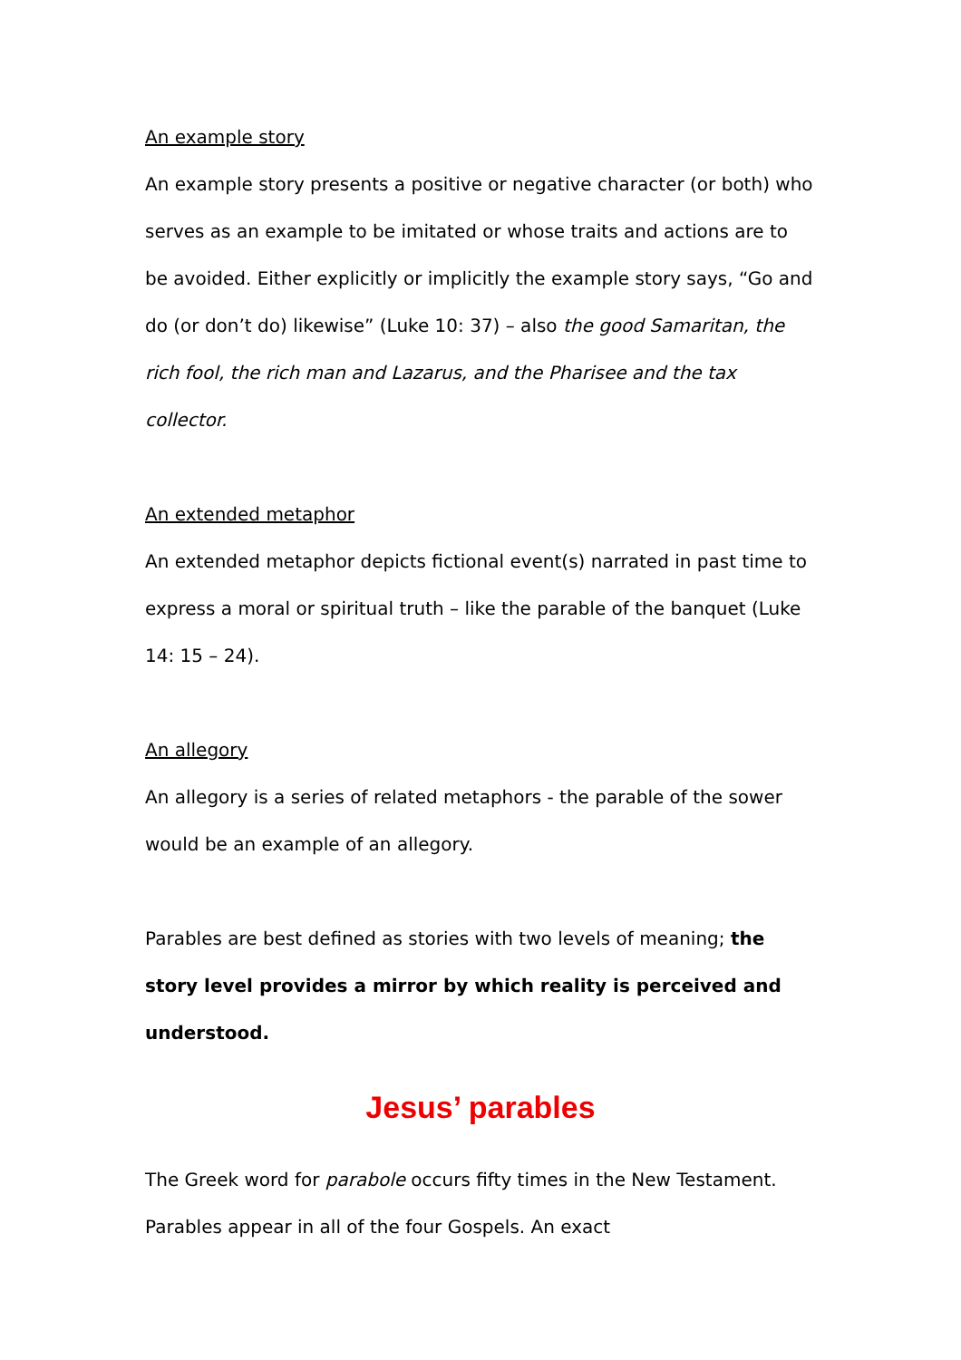An example story
An example story presents a positive or negative character (or both) who serves as an example to be imitated or whose traits and actions are to be avoided. Either explicitly or implicitly the example story says, “Go and do (or don’t do) likewise” (Luke 10: 37) – also the good Samaritan, the rich fool, the rich man and Lazarus, and the Pharisee and the tax collector.
An extended metaphor
An extended metaphor depicts fictional event(s) narrated in past time to express a moral or spiritual truth – like the parable of the banquet (Luke 14: 15 – 24).
An allegory
An allegory is a series of related metaphors - the parable of the sower would be an example of an allegory.
Parables are best defined as stories with two levels of meaning; the story level provides a mirror by which reality is perceived and understood.
Jesus’ parables
The Greek word for parabole occurs fifty times in the New Testament. Parables appear in all of the four Gospels. An exact